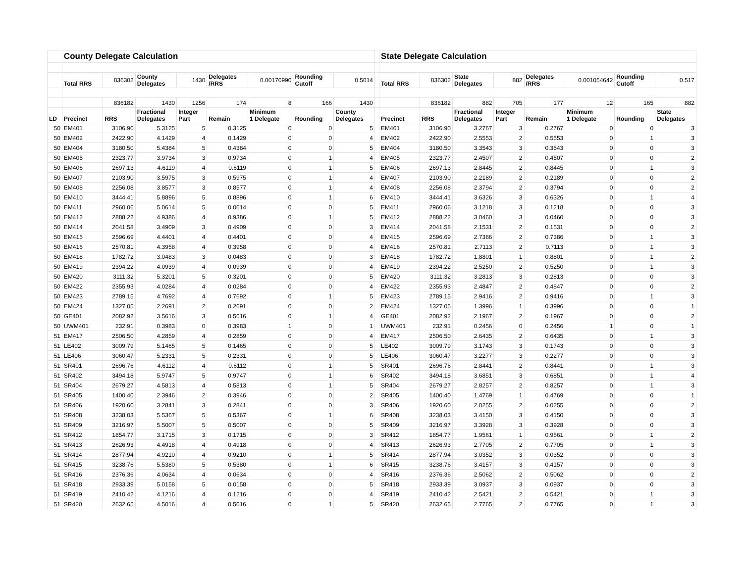| | County Delegate Calculation | | | | | | | | | State Delegate Calculation | | | | | | | |
| | Total RRS | 836302 | County Delegates | 1430 | Delegates /RRS | 0.00170990 | Rounding Cutoff | 0.5014 | | Total RRS | 836302 | State Delegates | 882 | Delegates /RRS | 0.001054642 | Rounding Cutoff | 0.517 |
| | | 836182 | 1430 | 1256 | 174 | 8 | 166 | 1430 | | | 836182 | 882 | 705 | 177 | 12 | 165 | 882 |
| LD | Precinct | RRS | Fractional Delegates | Integer Part | Remain | Minimum 1 Delegate | Rounding | County Delegates | | Precinct | RRS | Fractional Delegates | Integer Part | Remain | Minimum 1 Delegate | Rounding | State Delegates |
| 50 | EM401 | 3106.90 | 5.3125 | 5 | 0.3125 | 0 | 0 | 5 | | EM401 | 3106.90 | 3.2767 | 3 | 0.2767 | 0 | 0 | 3 |
| 50 | EM402 | 2422.90 | 4.1429 | 4 | 0.1429 | 0 | 0 | 4 | | EM402 | 2422.90 | 2.5553 | 2 | 0.5553 | 0 | 1 | 3 |
| 50 | EM404 | 3180.50 | 5.4384 | 5 | 0.4384 | 0 | 0 | 5 | | EM404 | 3180.50 | 3.3543 | 3 | 0.3543 | 0 | 0 | 3 |
| 50 | EM405 | 2323.77 | 3.9734 | 3 | 0.9734 | 0 | 1 | 4 | | EM405 | 2323.77 | 2.4507 | 2 | 0.4507 | 0 | 0 | 2 |
| 50 | EM406 | 2697.13 | 4.6119 | 4 | 0.6119 | 0 | 1 | 5 | | EM406 | 2697.13 | 2.8445 | 2 | 0.8445 | 0 | 1 | 3 |
| 50 | EM407 | 2103.90 | 3.5975 | 3 | 0.5975 | 0 | 1 | 4 | | EM407 | 2103.90 | 2.2189 | 2 | 0.2189 | 0 | 0 | 2 |
| 50 | EM408 | 2256.08 | 3.8577 | 3 | 0.8577 | 0 | 1 | 4 | | EM408 | 2256.08 | 2.3794 | 2 | 0.3794 | 0 | 0 | 2 |
| 50 | EM410 | 3444.41 | 5.8896 | 5 | 0.8896 | 0 | 1 | 6 | | EM410 | 3444.41 | 3.6326 | 3 | 0.6326 | 0 | 1 | 4 |
| 50 | EM411 | 2960.06 | 5.0614 | 5 | 0.0614 | 0 | 0 | 5 | | EM411 | 2960.06 | 3.1218 | 3 | 0.1218 | 0 | 0 | 3 |
| 50 | EM412 | 2888.22 | 4.9386 | 4 | 0.9386 | 0 | 1 | 5 | | EM412 | 2888.22 | 3.0460 | 3 | 0.0460 | 0 | 0 | 3 |
| 50 | EM414 | 2041.58 | 3.4909 | 3 | 0.4909 | 0 | 0 | 3 | | EM414 | 2041.58 | 2.1531 | 2 | 0.1531 | 0 | 0 | 2 |
| 50 | EM415 | 2596.69 | 4.4401 | 4 | 0.4401 | 0 | 0 | 4 | | EM415 | 2596.69 | 2.7386 | 2 | 0.7386 | 0 | 1 | 3 |
| 50 | EM416 | 2570.81 | 4.3958 | 4 | 0.3958 | 0 | 0 | 4 | | EM416 | 2570.81 | 2.7113 | 2 | 0.7113 | 0 | 1 | 3 |
| 50 | EM418 | 1782.72 | 3.0483 | 3 | 0.0483 | 0 | 0 | 3 | | EM418 | 1782.72 | 1.8801 | 1 | 0.8801 | 0 | 1 | 2 |
| 50 | EM419 | 2394.22 | 4.0939 | 4 | 0.0939 | 0 | 0 | 4 | | EM419 | 2394.22 | 2.5250 | 2 | 0.5250 | 0 | 1 | 3 |
| 50 | EM420 | 3111.32 | 5.3201 | 5 | 0.3201 | 0 | 0 | 5 | | EM420 | 3111.32 | 3.2813 | 3 | 0.2813 | 0 | 0 | 3 |
| 50 | EM422 | 2355.93 | 4.0284 | 4 | 0.0284 | 0 | 0 | 4 | | EM422 | 2355.93 | 2.4847 | 2 | 0.4847 | 0 | 0 | 2 |
| 50 | EM423 | 2789.15 | 4.7692 | 4 | 0.7692 | 0 | 1 | 5 | | EM423 | 2789.15 | 2.9416 | 2 | 0.9416 | 0 | 1 | 3 |
| 50 | EM424 | 1327.05 | 2.2691 | 2 | 0.2691 | 0 | 0 | 2 | | EM424 | 1327.05 | 1.3996 | 1 | 0.3996 | 0 | 0 | 1 |
| 50 | GE401 | 2082.92 | 3.5616 | 3 | 0.5616 | 0 | 1 | 4 | | GE401 | 2082.92 | 2.1967 | 2 | 0.1967 | 0 | 0 | 2 |
| 50 | UWM401 | 232.91 | 0.3983 | 0 | 0.3983 | 1 | 0 | 1 | | UWM401 | 232.91 | 0.2456 | 0 | 0.2456 | 1 | 0 | 1 |
| 51 | EM417 | 2506.50 | 4.2859 | 4 | 0.2859 | 0 | 0 | 4 | | EM417 | 2506.50 | 2.6435 | 2 | 0.6435 | 0 | 1 | 3 |
| 51 | LE402 | 3009.79 | 5.1465 | 5 | 0.1465 | 0 | 0 | 5 | | LE402 | 3009.79 | 3.1743 | 3 | 0.1743 | 0 | 0 | 3 |
| 51 | LE406 | 3060.47 | 5.2331 | 5 | 0.2331 | 0 | 0 | 5 | | LE406 | 3060.47 | 3.2277 | 3 | 0.2277 | 0 | 0 | 3 |
| 51 | SR401 | 2696.76 | 4.6112 | 4 | 0.6112 | 0 | 1 | 5 | | SR401 | 2696.76 | 2.8441 | 2 | 0.8441 | 0 | 1 | 3 |
| 51 | SR402 | 3494.18 | 5.9747 | 5 | 0.9747 | 0 | 1 | 6 | | SR402 | 3494.18 | 3.6851 | 3 | 0.6851 | 0 | 1 | 4 |
| 51 | SR404 | 2679.27 | 4.5813 | 4 | 0.5813 | 0 | 1 | 5 | | SR404 | 2679.27 | 2.8257 | 2 | 0.8257 | 0 | 1 | 3 |
| 51 | SR405 | 1400.40 | 2.3946 | 2 | 0.3946 | 0 | 0 | 2 | | SR405 | 1400.40 | 1.4769 | 1 | 0.4769 | 0 | 0 | 1 |
| 51 | SR406 | 1920.60 | 3.2841 | 3 | 0.2841 | 0 | 0 | 3 | | SR406 | 1920.60 | 2.0255 | 2 | 0.0255 | 0 | 0 | 2 |
| 51 | SR408 | 3238.03 | 5.5367 | 5 | 0.5367 | 0 | 1 | 6 | | SR408 | 3238.03 | 3.4150 | 3 | 0.4150 | 0 | 0 | 3 |
| 51 | SR409 | 3216.97 | 5.5007 | 5 | 0.5007 | 0 | 0 | 5 | | SR409 | 3216.97 | 3.3928 | 3 | 0.3928 | 0 | 0 | 3 |
| 51 | SR412 | 1854.77 | 3.1715 | 3 | 0.1715 | 0 | 0 | 3 | | SR412 | 1854.77 | 1.9561 | 1 | 0.9561 | 0 | 1 | 2 |
| 51 | SR413 | 2626.93 | 4.4918 | 4 | 0.4918 | 0 | 0 | 4 | | SR413 | 2626.93 | 2.7705 | 2 | 0.7705 | 0 | 1 | 3 |
| 51 | SR414 | 2877.94 | 4.9210 | 4 | 0.9210 | 0 | 1 | 5 | | SR414 | 2877.94 | 3.0352 | 3 | 0.0352 | 0 | 0 | 3 |
| 51 | SR415 | 3238.76 | 5.5380 | 5 | 0.5380 | 0 | 1 | 6 | | SR415 | 3238.76 | 3.4157 | 3 | 0.4157 | 0 | 0 | 3 |
| 51 | SR416 | 2376.36 | 4.0634 | 4 | 0.0634 | 0 | 0 | 4 | | SR416 | 2376.36 | 2.5062 | 2 | 0.5062 | 0 | 0 | 2 |
| 51 | SR418 | 2933.39 | 5.0158 | 5 | 0.0158 | 0 | 0 | 5 | | SR418 | 2933.39 | 3.0937 | 3 | 0.0937 | 0 | 0 | 3 |
| 51 | SR419 | 2410.42 | 4.1216 | 4 | 0.1216 | 0 | 0 | 4 | | SR419 | 2410.42 | 2.5421 | 2 | 0.5421 | 0 | 1 | 3 |
| 51 | SR420 | 2632.65 | 4.5016 | 4 | 0.5016 | 0 | 1 | 5 | | SR420 | 2632.65 | 2.7765 | 2 | 0.7765 | 0 | 1 | 3 |